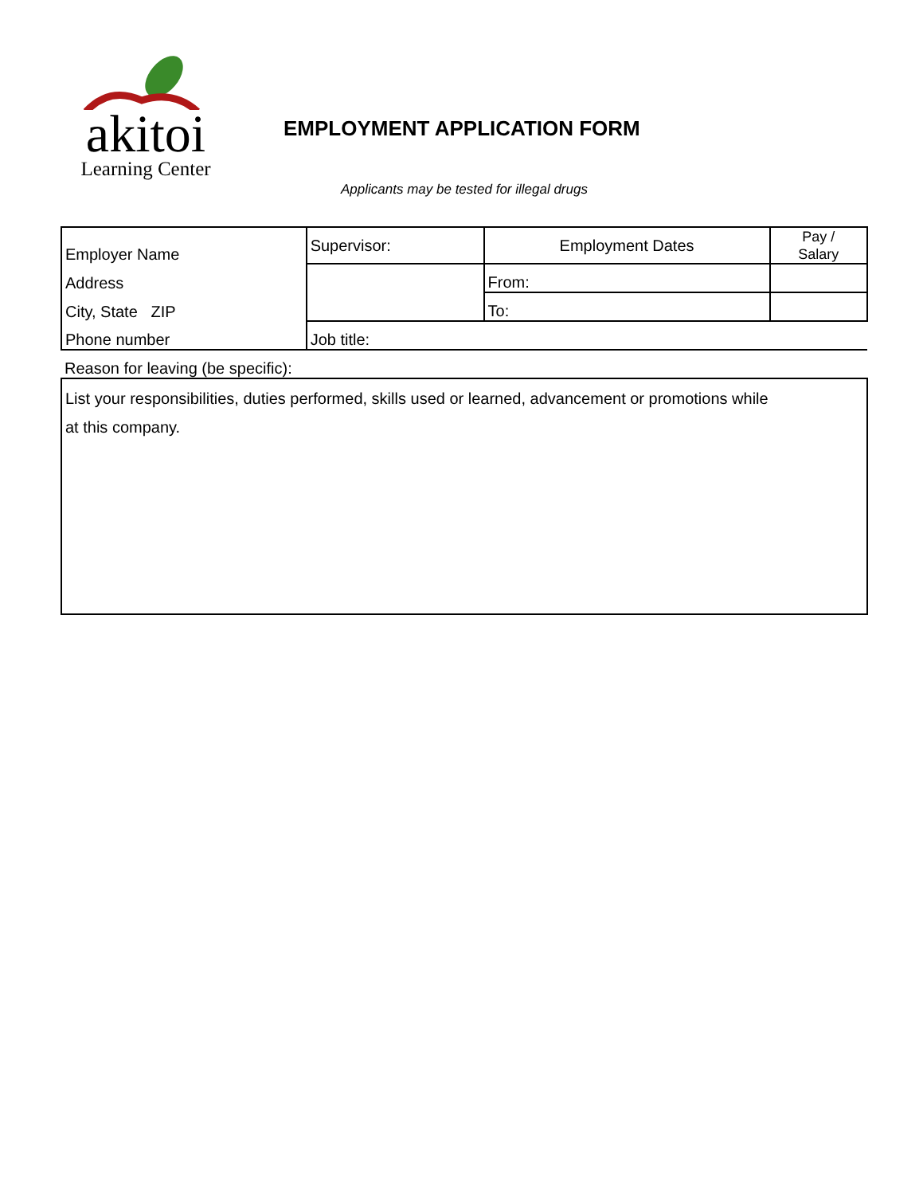akitoi
Learning Center
EMPLOYMENT APPLICATION FORM
Applicants may be tested for illegal drugs
| Employer Name | Supervisor: | Employment Dates | Pay / Salary |
| Address | | From: | |
| City, State ZIP | | To: | |
| Phone number | Job title: | | |
| Reason for leaving (be specific): | | | |
| List your responsibilities, duties performed, skills used or learned, advancement or promotions while at this company. | | | |